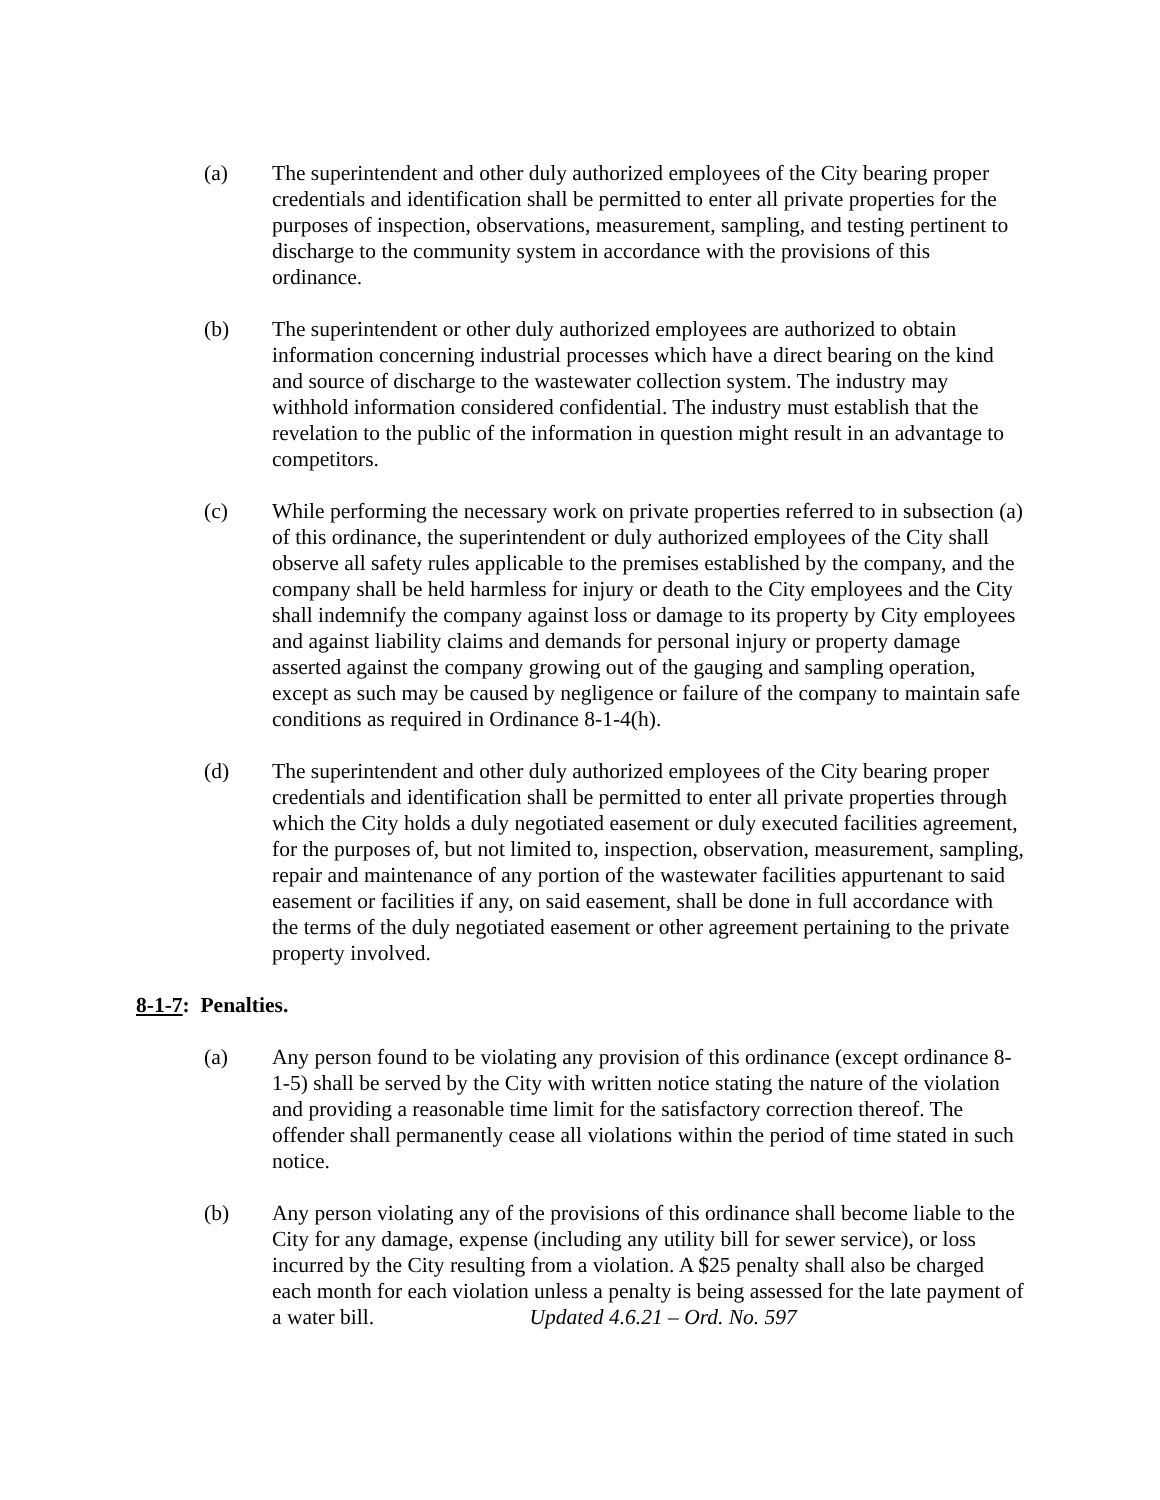(a) The superintendent and other duly authorized employees of the City bearing proper credentials and identification shall be permitted to enter all private properties for the purposes of inspection, observations, measurement, sampling, and testing pertinent to discharge to the community system in accordance with the provisions of this ordinance.
(b) The superintendent or other duly authorized employees are authorized to obtain information concerning industrial processes which have a direct bearing on the kind and source of discharge to the wastewater collection system. The industry may withhold information considered confidential. The industry must establish that the revelation to the public of the information in question might result in an advantage to competitors.
(c) While performing the necessary work on private properties referred to in subsection (a) of this ordinance, the superintendent or duly authorized employees of the City shall observe all safety rules applicable to the premises established by the company, and the company shall be held harmless for injury or death to the City employees and the City shall indemnify the company against loss or damage to its property by City employees and against liability claims and demands for personal injury or property damage asserted against the company growing out of the gauging and sampling operation, except as such may be caused by negligence or failure of the company to maintain safe conditions as required in Ordinance 8-1-4(h).
(d) The superintendent and other duly authorized employees of the City bearing proper credentials and identification shall be permitted to enter all private properties through which the City holds a duly negotiated easement or duly executed facilities agreement, for the purposes of, but not limited to, inspection, observation, measurement, sampling, repair and maintenance of any portion of the wastewater facilities appurtenant to said easement or facilities if any, on said easement, shall be done in full accordance with the terms of the duly negotiated easement or other agreement pertaining to the private property involved.
8-1-7: Penalties.
(a) Any person found to be violating any provision of this ordinance (except ordinance 8-1-5) shall be served by the City with written notice stating the nature of the violation and providing a reasonable time limit for the satisfactory correction thereof. The offender shall permanently cease all violations within the period of time stated in such notice.
(b) Any person violating any of the provisions of this ordinance shall become liable to the City for any damage, expense (including any utility bill for sewer service), or loss incurred by the City resulting from a violation. A $25 penalty shall also be charged each month for each violation unless a penalty is being assessed for the late payment of a water bill. Updated 4.6.21 – Ord. No. 597